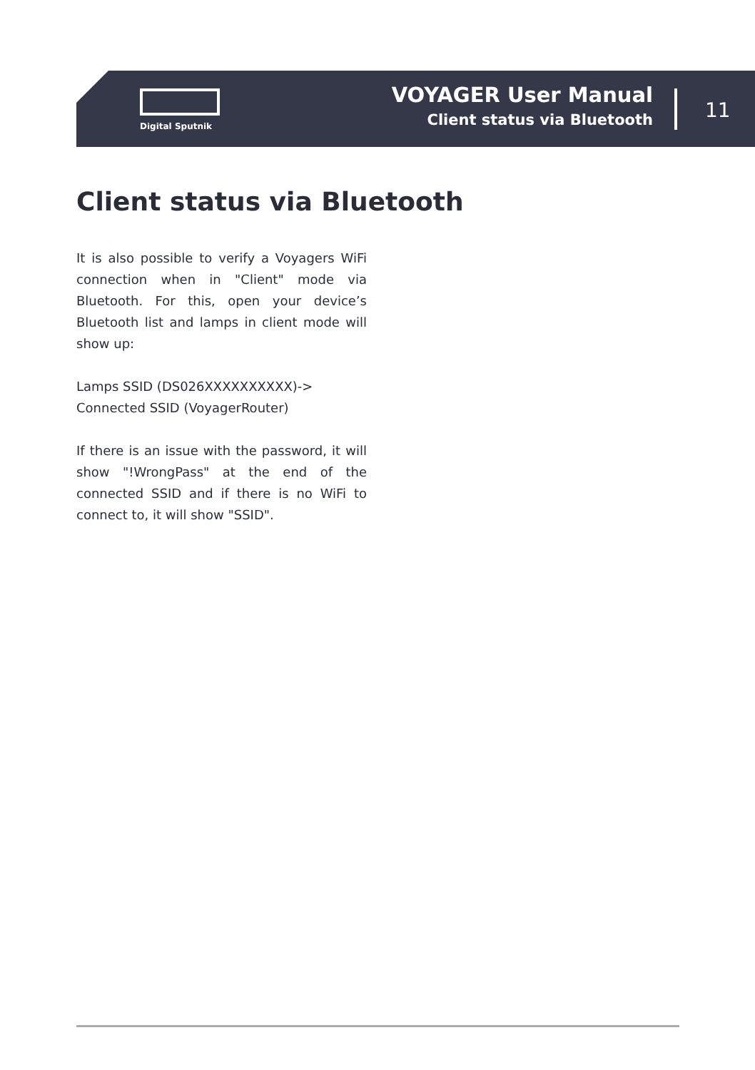Digital Sputnik
VOYAGER User Manual
Client status via Bluetooth
11
Client status via Bluetooth
It is also possible to verify a Voyagers WiFi connection when in "Client" mode via Bluetooth. For this, open your device’s Bluetooth list and lamps in client mode will show up:
Lamps SSID (DS026XXXXXXXXXX)->
Connected SSID (VoyagerRouter)
If there is an issue with the password, it will show "!WrongPass" at the end of the connected SSID and if there is no WiFi to connect to, it will show "SSID".